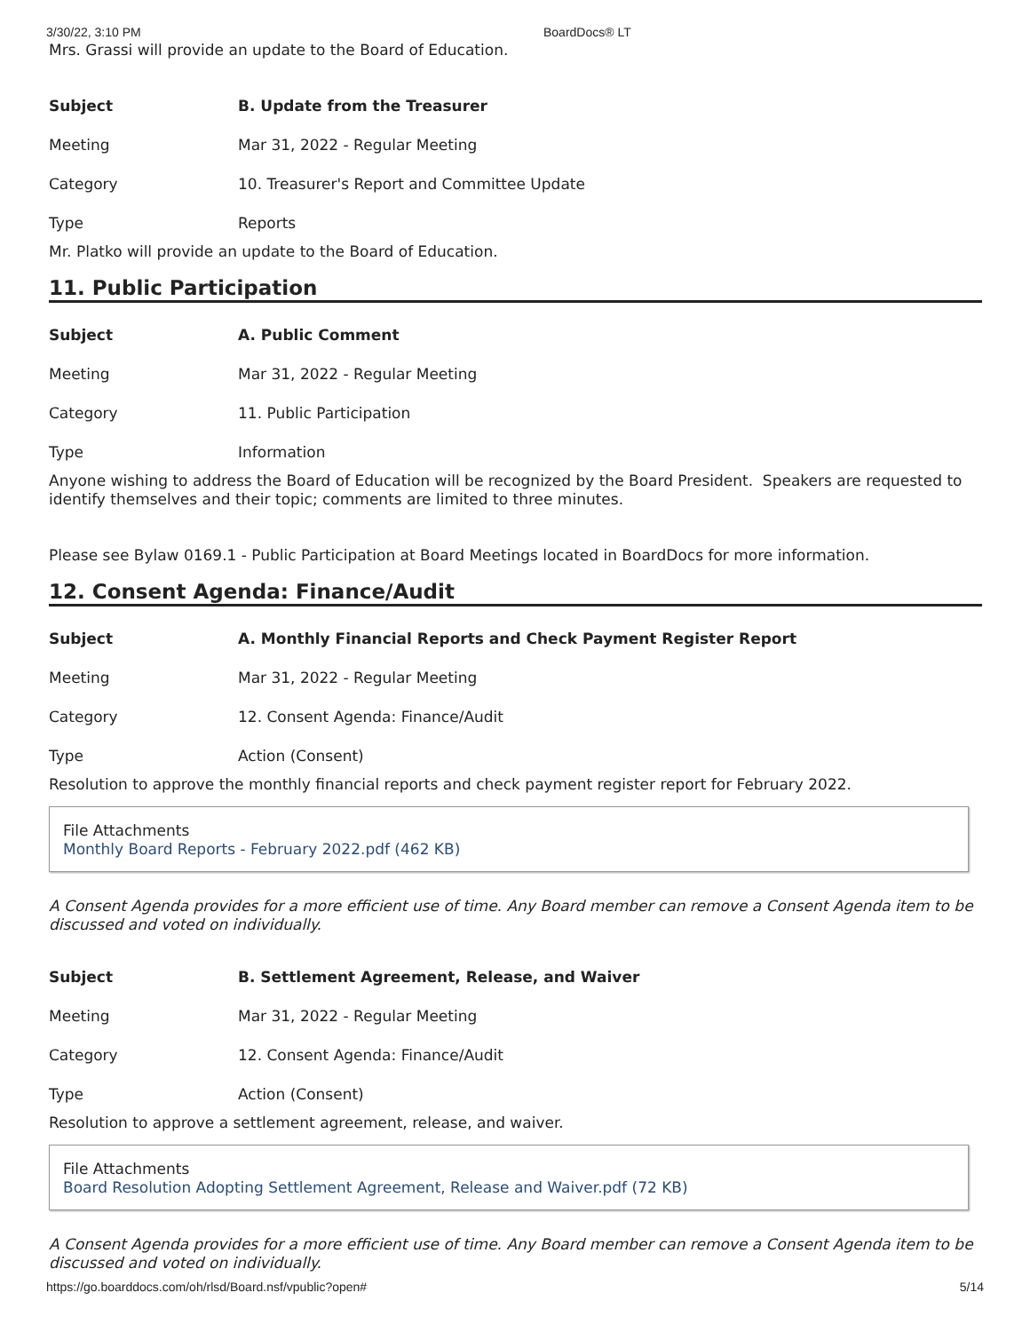3/30/22, 3:10 PM BoardDocs® LT
Mrs. Grassi will provide an update to the Board of Education.
| Subject | B. Update from the Treasurer |
| Meeting | Mar 31, 2022 - Regular Meeting |
| Category | 10. Treasurer's Report and Committee Update |
| Type | Reports |
Mr. Platko will provide an update to the Board of Education.
11. Public Participation
| Subject | A. Public Comment |
| Meeting | Mar 31, 2022 - Regular Meeting |
| Category | 11. Public Participation |
| Type | Information |
Anyone wishing to address the Board of Education will be recognized by the Board President. Speakers are requested to identify themselves and their topic; comments are limited to three minutes.
Please see Bylaw 0169.1 - Public Participation at Board Meetings located in BoardDocs for more information.
12. Consent Agenda: Finance/Audit
| Subject | A. Monthly Financial Reports and Check Payment Register Report |
| Meeting | Mar 31, 2022 - Regular Meeting |
| Category | 12. Consent Agenda: Finance/Audit |
| Type | Action (Consent) |
Resolution to approve the monthly financial reports and check payment register report for February 2022.
File Attachments
Monthly Board Reports - February 2022.pdf (462 KB)
A Consent Agenda provides for a more efficient use of time. Any Board member can remove a Consent Agenda item to be discussed and voted on individually.
| Subject | B. Settlement Agreement, Release, and Waiver |
| Meeting | Mar 31, 2022 - Regular Meeting |
| Category | 12. Consent Agenda: Finance/Audit |
| Type | Action (Consent) |
Resolution to approve a settlement agreement, release, and waiver.
File Attachments
Board Resolution Adopting Settlement Agreement, Release and Waiver.pdf (72 KB)
A Consent Agenda provides for a more efficient use of time. Any Board member can remove a Consent Agenda item to be discussed and voted on individually.
https://go.boarddocs.com/oh/rlsd/Board.nsf/vpublic?open# 5/14